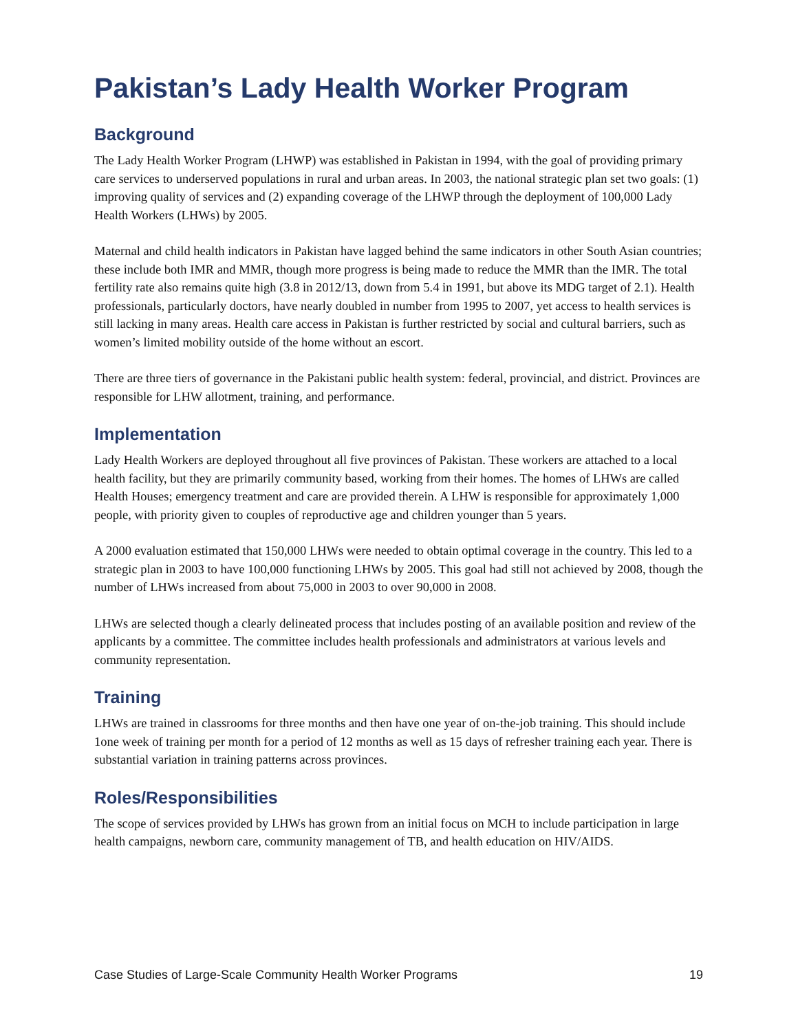Pakistan’s Lady Health Worker Program
Background
The Lady Health Worker Program (LHWP) was established in Pakistan in 1994, with the goal of providing primary care services to underserved populations in rural and urban areas. In 2003, the national strategic plan set two goals: (1) improving quality of services and (2) expanding coverage of the LHWP through the deployment of 100,000 Lady Health Workers (LHWs) by 2005.
Maternal and child health indicators in Pakistan have lagged behind the same indicators in other South Asian countries; these include both IMR and MMR, though more progress is being made to reduce the MMR than the IMR. The total fertility rate also remains quite high (3.8 in 2012/13, down from 5.4 in 1991, but above its MDG target of 2.1). Health professionals, particularly doctors, have nearly doubled in number from 1995 to 2007, yet access to health services is still lacking in many areas. Health care access in Pakistan is further restricted by social and cultural barriers, such as women’s limited mobility outside of the home without an escort.
There are three tiers of governance in the Pakistani public health system: federal, provincial, and district. Provinces are responsible for LHW allotment, training, and performance.
Implementation
Lady Health Workers are deployed throughout all five provinces of Pakistan. These workers are attached to a local health facility, but they are primarily community based, working from their homes. The homes of LHWs are called Health Houses; emergency treatment and care are provided therein. A LHW is responsible for approximately 1,000 people, with priority given to couples of reproductive age and children younger than 5 years.
A 2000 evaluation estimated that 150,000 LHWs were needed to obtain optimal coverage in the country. This led to a strategic plan in 2003 to have 100,000 functioning LHWs by 2005. This goal had still not achieved by 2008, though the number of LHWs increased from about 75,000 in 2003 to over 90,000 in 2008.
LHWs are selected though a clearly delineated process that includes posting of an available position and review of the applicants by a committee. The committee includes health professionals and administrators at various levels and community representation.
Training
LHWs are trained in classrooms for three months and then have one year of on-the-job training. This should include 1one week of training per month for a period of 12 months as well as 15 days of refresher training each year. There is substantial variation in training patterns across provinces.
Roles/Responsibilities
The scope of services provided by LHWs has grown from an initial focus on MCH to include participation in large health campaigns, newborn care, community management of TB, and health education on HIV/AIDS.
Case Studies of Large-Scale Community Health Worker Programs 19